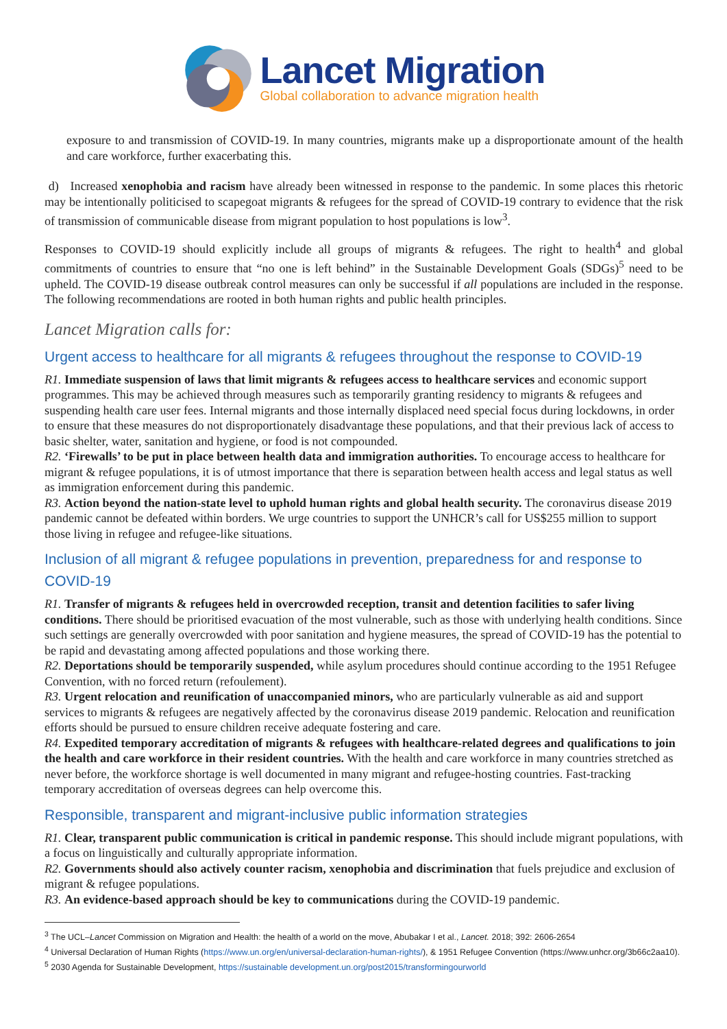Lancet Migration
Global collaboration to advance migration health
exposure to and transmission of COVID-19. In many countries, migrants make up a disproportionate amount of the health and care workforce, further exacerbating this.
d) Increased xenophobia and racism have already been witnessed in response to the pandemic. In some places this rhetoric may be intentionally politicised to scapegoat migrants & refugees for the spread of COVID-19 contrary to evidence that the risk of transmission of communicable disease from migrant population to host populations is low<sup>3</sup>.
Responses to COVID-19 should explicitly include all groups of migrants & refugees. The right to health<sup>4</sup> and global commitments of countries to ensure that “no one is left behind” in the Sustainable Development Goals (SDGs)<sup>5</sup> need to be upheld. The COVID-19 disease outbreak control measures can only be successful if all populations are included in the response. The following recommendations are rooted in both human rights and public health principles.
Lancet Migration calls for:
Urgent access to healthcare for all migrants & refugees throughout the response to COVID-19
R1. Immediate suspension of laws that limit migrants & refugees access to healthcare services and economic support programmes. This may be achieved through measures such as temporarily granting residency to migrants & refugees and suspending health care user fees. Internal migrants and those internally displaced need special focus during lockdowns, in order to ensure that these measures do not disproportionately disadvantage these populations, and that their previous lack of access to basic shelter, water, sanitation and hygiene, or food is not compounded.
R2. ‘Firewalls’ to be put in place between health data and immigration authorities. To encourage access to healthcare for migrant & refugee populations, it is of utmost importance that there is separation between health access and legal status as well as immigration enforcement during this pandemic.
R3. Action beyond the nation-state level to uphold human rights and global health security. The coronavirus disease 2019 pandemic cannot be defeated within borders. We urge countries to support the UNHCR’s call for US$255 million to support those living in refugee and refugee-like situations.
Inclusion of all migrant & refugee populations in prevention, preparedness for and response to COVID-19
R1. Transfer of migrants & refugees held in overcrowded reception, transit and detention facilities to safer living conditions. There should be prioritised evacuation of the most vulnerable, such as those with underlying health conditions. Since such settings are generally overcrowded with poor sanitation and hygiene measures, the spread of COVID-19 has the potential to be rapid and devastating among affected populations and those working there.
R2. Deportations should be temporarily suspended, while asylum procedures should continue according to the 1951 Refugee Convention, with no forced return (refoulement).
R3. Urgent relocation and reunification of unaccompanied minors, who are particularly vulnerable as aid and support services to migrants & refugees are negatively affected by the coronavirus disease 2019 pandemic. Relocation and reunification efforts should be pursued to ensure children receive adequate fostering and care.
R4. Expedited temporary accreditation of migrants & refugees with healthcare-related degrees and qualifications to join the health and care workforce in their resident countries. With the health and care workforce in many countries stretched as never before, the workforce shortage is well documented in many migrant and refugee-hosting countries. Fast-tracking temporary accreditation of overseas degrees can help overcome this.
Responsible, transparent and migrant-inclusive public information strategies
R1. Clear, transparent public communication is critical in pandemic response. This should include migrant populations, with a focus on linguistically and culturally appropriate information.
R2. Governments should also actively counter racism, xenophobia and discrimination that fuels prejudice and exclusion of migrant & refugee populations.
R3. An evidence-based approach should be key to communications during the COVID-19 pandemic.
<sup>3</sup> The UCL–Lancet Commission on Migration and Health: the health of a world on the move, Abubakar I et al., Lancet. 2018; 392: 2606-2654
<sup>4</sup> Universal Declaration of Human Rights (https://www.un.org/en/universal-declaration-human-rights/), & 1951 Refugee Convention (https://www.unhcr.org/3b66c2aa10).
<sup>5</sup> 2030 Agenda for Sustainable Development, https://sustainable development.un.org/post2015/transformingourworld